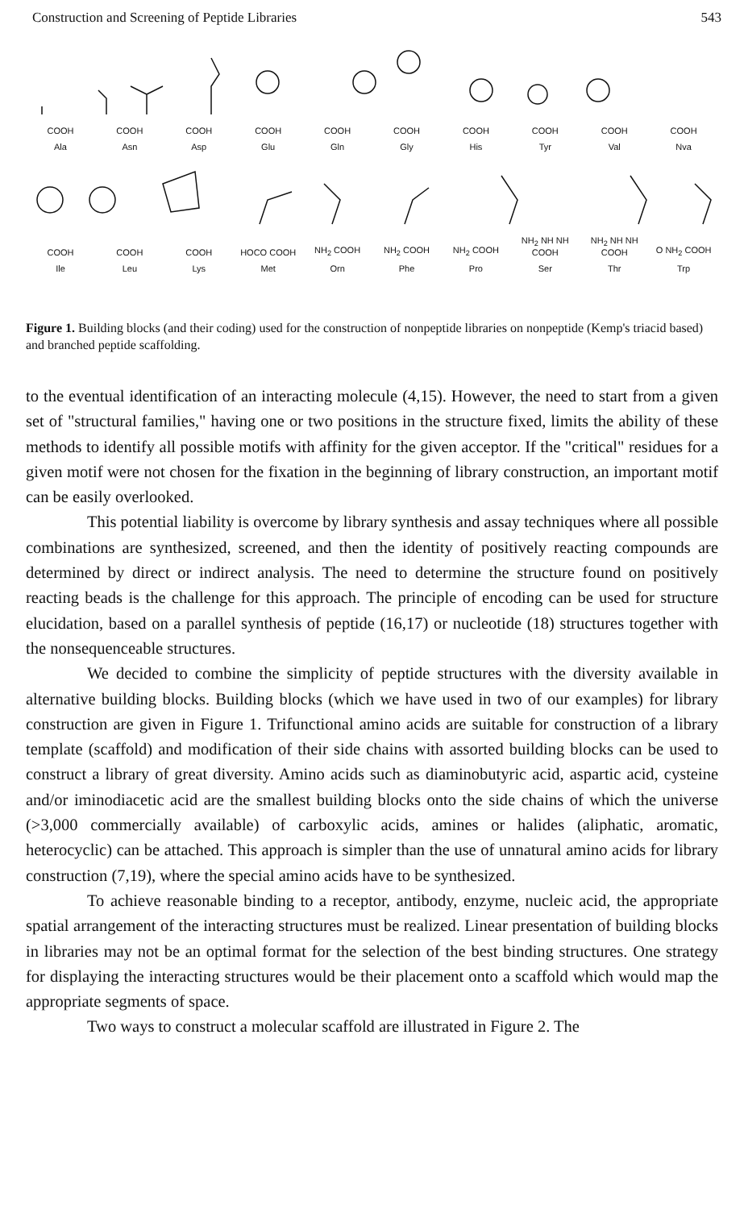Construction and Screening of Peptide Libraries 543
COOH COOH COOH COOH COOH COOH COOH COOH COOH COOH
Ala Asn Asp Glu Gln Gly His Tyr Val Nva
COOH COOH COOH HOCO COOH NH<sub>2</sub> COOH NH<sub>2</sub> COOH NH<sub>2</sub> COOH NH<sub>2</sub> NH NH COOH NH<sub>2</sub> NH NH COOH O NH<sub>2</sub> COOH
Ile Leu Lys Met Orn Phe Pro Ser Thr Trp
Figure 1. Building blocks (and their coding) used for the construction of nonpeptide libraries on nonpeptide (Kemp's triacid based) and branched peptide scaffolding.
to the eventual identification of an interacting molecule (4,15). However, the need to start from a given set of "structural families," having one or two positions in the structure fixed, limits the ability of these methods to identify all possible motifs with affinity for the given acceptor. If the "critical" residues for a given motif were not chosen for the fixation in the beginning of library construction, an important motif can be easily overlooked.
This potential liability is overcome by library synthesis and assay techniques where all possible combinations are synthesized, screened, and then the identity of positively reacting compounds are determined by direct or indirect analysis. The need to determine the structure found on positively reacting beads is the challenge for this approach. The principle of encoding can be used for structure elucidation, based on a parallel synthesis of peptide (16,17) or nucleotide (18) structures together with the nonsequenceable structures.
We decided to combine the simplicity of peptide structures with the diversity available in alternative building blocks. Building blocks (which we have used in two of our examples) for library construction are given in Figure 1. Trifunctional amino acids are suitable for construction of a library template (scaffold) and modification of their side chains with assorted building blocks can be used to construct a library of great diversity. Amino acids such as diaminobutyric acid, aspartic acid, cysteine and/or iminodiacetic acid are the smallest building blocks onto the side chains of which the universe (>3,000 commercially available) of carboxylic acids, amines or halides (aliphatic, aromatic, heterocyclic) can be attached. This approach is simpler than the use of unnatural amino acids for library construction (7,19), where the special amino acids have to be synthesized.
To achieve reasonable binding to a receptor, antibody, enzyme, nucleic acid, the appropriate spatial arrangement of the interacting structures must be realized. Linear presentation of building blocks in libraries may not be an optimal format for the selection of the best binding structures. One strategy for displaying the interacting structures would be their placement onto a scaffold which would map the appropriate segments of space.
Two ways to construct a molecular scaffold are illustrated in Figure 2. The